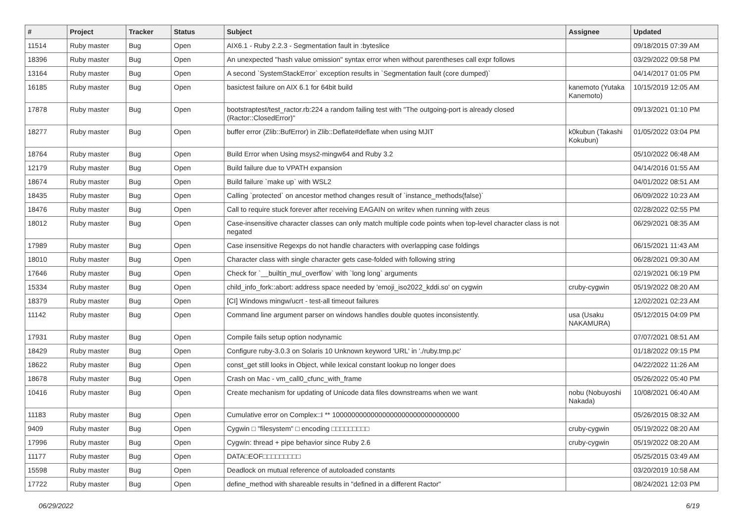| # | Project | Tracker | Status | Subject | Assignee | Updated |
| --- | --- | --- | --- | --- | --- | --- |
| 11514 | Ruby master | Bug | Open | AIX6.1 - Ruby 2.2.3 - Segmentation fault in :byteslice | | 09/18/2015 07:39 AM |
| 18396 | Ruby master | Bug | Open | An unexpected "hash value omission" syntax error when without parentheses call expr follows | | 03/29/2022 09:58 PM |
| 13164 | Ruby master | Bug | Open | A second `SystemStackError` exception results in `Segmentation fault (core dumped)` | | 04/14/2017 01:05 PM |
| 16185 | Ruby master | Bug | Open | basictest failure on AIX 6.1 for 64bit build | kanemoto (Yutaka Kanemoto) | 10/15/2019 12:05 AM |
| 17878 | Ruby master | Bug | Open | bootstraptest/test_ractor.rb:224 a random failing test with "The outgoing-port is already closed (Ractor::ClosedError)" | | 09/13/2021 01:10 PM |
| 18277 | Ruby master | Bug | Open | buffer error (Zlib::BufError) in Zlib::Deflate#deflate when using MJIT | k0kubun (Takashi Kokubun) | 01/05/2022 03:04 PM |
| 18764 | Ruby master | Bug | Open | Build Error when Using msys2-mingw64 and Ruby 3.2 | | 05/10/2022 06:48 AM |
| 12179 | Ruby master | Bug | Open | Build failure due to VPATH expansion | | 04/14/2016 01:55 AM |
| 18674 | Ruby master | Bug | Open | Build failure `make up` with WSL2 | | 04/01/2022 08:51 AM |
| 18435 | Ruby master | Bug | Open | Calling `protected` on ancestor method changes result of `instance_methods(false)` | | 06/09/2022 10:23 AM |
| 18476 | Ruby master | Bug | Open | Call to require stuck forever after receiving EAGAIN on writev when running with zeus | | 02/28/2022 02:55 PM |
| 18012 | Ruby master | Bug | Open | Case-insensitive character classes can only match multiple code points when top-level character class is not negated | | 06/29/2021 08:35 AM |
| 17989 | Ruby master | Bug | Open | Case insensitive Regexps do not handle characters with overlapping case foldings | | 06/15/2021 11:43 AM |
| 18010 | Ruby master | Bug | Open | Character class with single character gets case-folded with following string | | 06/28/2021 09:30 AM |
| 17646 | Ruby master | Bug | Open | Check for `__builtin_mul_overflow` with `long long` arguments | | 02/19/2021 06:19 PM |
| 15334 | Ruby master | Bug | Open | child_info_fork::abort: address space needed by 'emoji_iso2022_kddi.so' on cygwin | cruby-cygwin | 05/19/2022 08:20 AM |
| 18379 | Ruby master | Bug | Open | [CI] Windows mingw/ucrt - test-all timeout failures | | 12/02/2021 02:23 AM |
| 11142 | Ruby master | Bug | Open | Command line argument parser on windows handles double quotes inconsistently. | usa (Usaku NAKAMURA) | 05/12/2015 04:09 PM |
| 17931 | Ruby master | Bug | Open | Compile fails setup option nodynamic | | 07/07/2021 08:51 AM |
| 18429 | Ruby master | Bug | Open | Configure ruby-3.0.3 on Solaris 10 Unknown keyword 'URL' in './ruby.tmp.pc' | | 01/18/2022 09:15 PM |
| 18622 | Ruby master | Bug | Open | const_get still looks in Object, while lexical constant lookup no longer does | | 04/22/2022 11:26 AM |
| 18678 | Ruby master | Bug | Open | Crash on Mac - vm_call0_cfunc_with_frame | | 05/26/2022 05:40 PM |
| 10416 | Ruby master | Bug | Open | Create mechanism for updating of Unicode data files downstreams when we want | nobu (Nobuyoshi Nakada) | 10/08/2021 06:40 AM |
| 11183 | Ruby master | Bug | Open | Cumulative error on Complex::I ** 100000000000000000000000000000000 | | 05/26/2015 08:32 AM |
| 9409 | Ruby master | Bug | Open | Cygwin □ "filesystem" □ encoding □□□□□□□□□ | cruby-cygwin | 05/19/2022 08:20 AM |
| 17996 | Ruby master | Bug | Open | Cygwin: thread + pipe behavior since Ruby 2.6 | cruby-cygwin | 05/19/2022 08:20 AM |
| 11177 | Ruby master | Bug | Open | DATA□EOF□□□□□□□□□ | | 05/25/2015 03:49 AM |
| 15598 | Ruby master | Bug | Open | Deadlock on mutual reference of autoloaded constants | | 03/20/2019 10:58 AM |
| 17722 | Ruby master | Bug | Open | define_method with shareable results in "defined in a different Ractor" | | 08/24/2021 12:03 PM |
06/29/2022 6/19